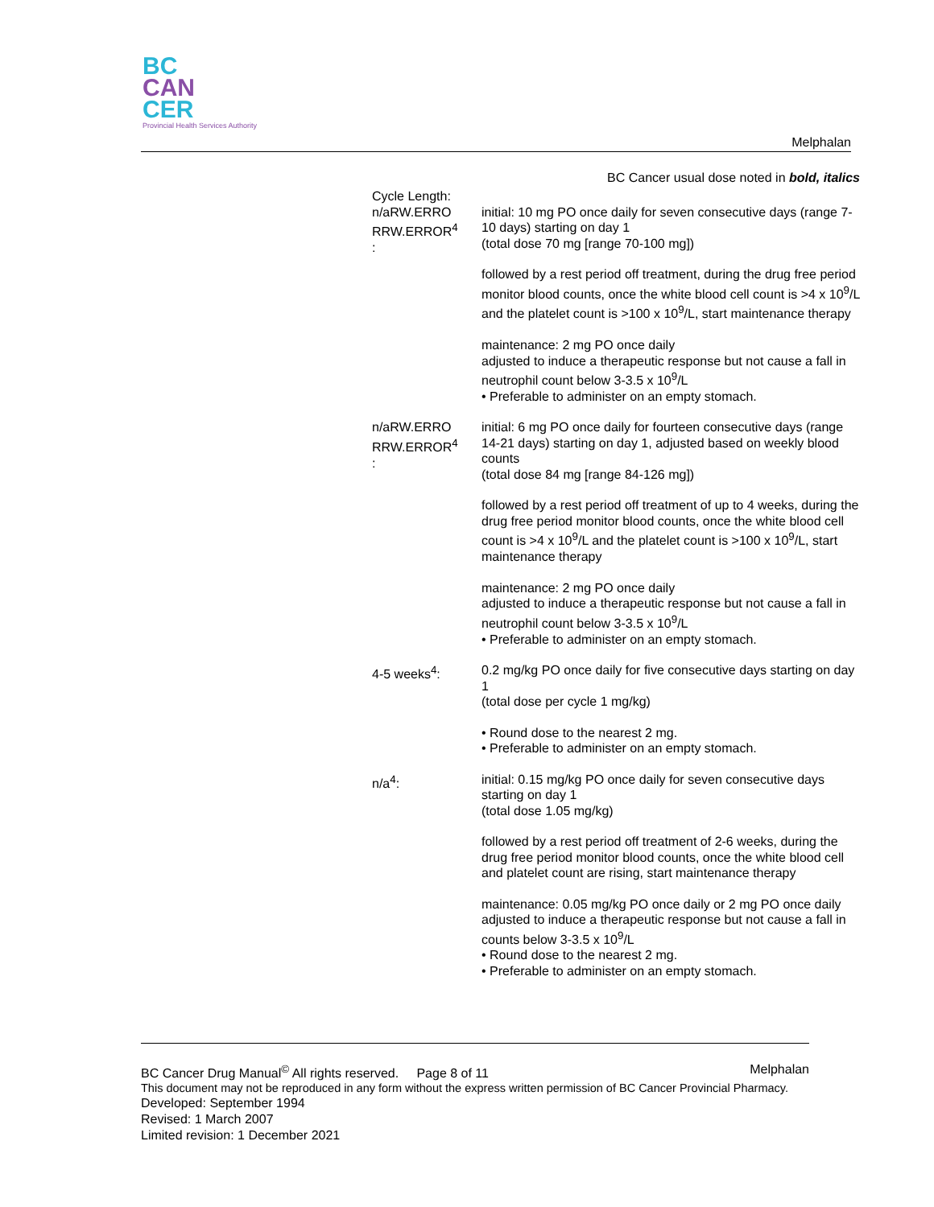BC
CAN
CER
Provincial Health Services Authority
Melphalan
BC Cancer usual dose noted in bold, italics
| Cycle Length: n/aRW.ERRO RRW.ERROR<sup>4</sup> : | initial: 10 mg PO once daily for seven consecutive days (range 7-10 days) starting on day 1 (total dose 70 mg [range 70-100 mg]) followed by a rest period off treatment, during the drug free period monitor blood counts, once the white blood cell count is >4 x 10<sup>9</sup>/L and the platelet count is >100 x 10<sup>9</sup>/L, start maintenance therapy maintenance: 2 mg PO once daily adjusted to induce a therapeutic response but not cause a fall in neutrophil count below 3-3.5 x 10<sup>9</sup>/L • Preferable to administer on an empty stomach. |
| n/aRW.ERRO RRW.ERROR<sup>4</sup> : | initial: 6 mg PO once daily for fourteen consecutive days (range 14-21 days) starting on day 1, adjusted based on weekly blood counts (total dose 84 mg [range 84-126 mg]) followed by a rest period off treatment of up to 4 weeks, during the drug free period monitor blood counts, once the white blood cell count is >4 x 10<sup>9</sup>/L and the platelet count is >100 x 10<sup>9</sup>/L, start maintenance therapy maintenance: 2 mg PO once daily adjusted to induce a therapeutic response but not cause a fall in neutrophil count below 3-3.5 x 10<sup>9</sup>/L • Preferable to administer on an empty stomach. |
| 4-5 weeks<sup>4</sup>: | 0.2 mg/kg PO once daily for five consecutive days starting on day 1 (total dose per cycle 1 mg/kg) • Round dose to the nearest 2 mg. • Preferable to administer on an empty stomach. |
| n/a<sup>4</sup>: | initial: 0.15 mg/kg PO once daily for seven consecutive days starting on day 1 (total dose 1.05 mg/kg) followed by a rest period off treatment of 2-6 weeks, during the drug free period monitor blood counts, once the white blood cell and platelet count are rising, start maintenance therapy maintenance: 0.05 mg/kg PO once daily or 2 mg PO once daily adjusted to induce a therapeutic response but not cause a fall in counts below 3-3.5 x 10<sup>9</sup>/L • Round dose to the nearest 2 mg. • Preferable to administer on an empty stomach. |
BC Cancer Drug Manual<sup>©</sup> All rights reserved. Page 8 of 11 Melphalan
This document may not be reproduced in any form without the express written permission of BC Cancer Provincial Pharmacy.
Developed: September 1994
Revised: 1 March 2007
Limited revision: 1 December 2021